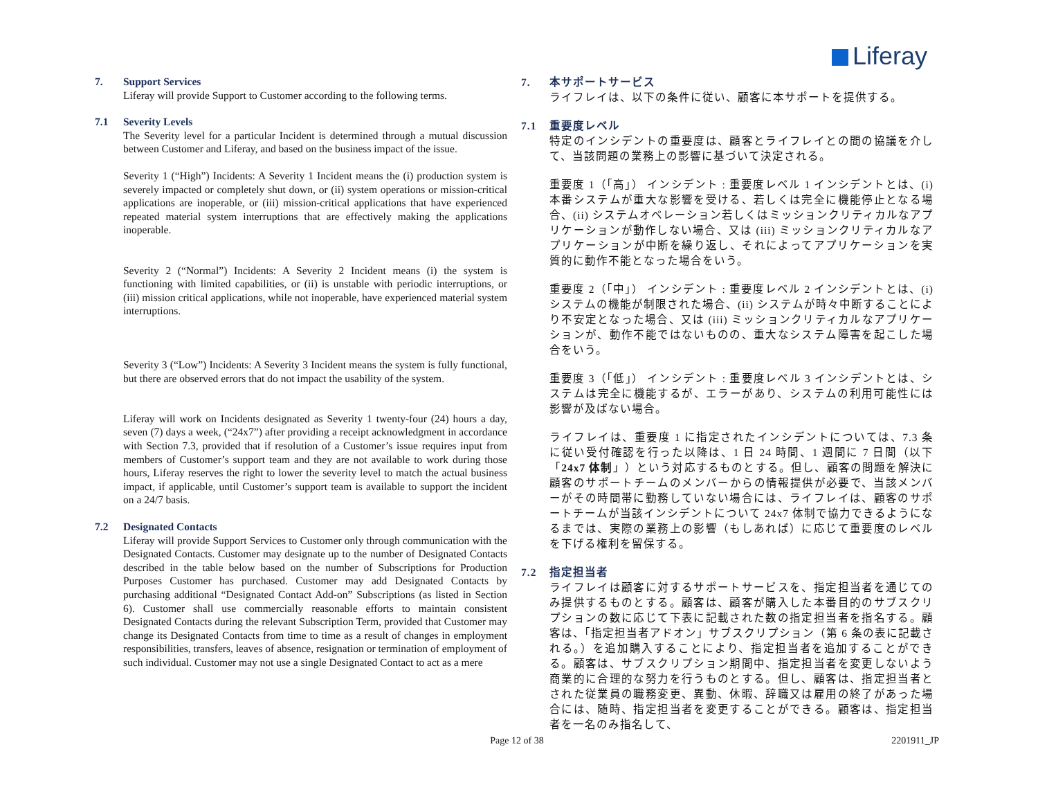Liferay
7. Support Services
Liferay will provide Support to Customer according to the following terms.
7.1 Severity Levels
The Severity level for a particular Incident is determined through a mutual discussion between Customer and Liferay, and based on the business impact of the issue.
Severity 1 (“High”) Incidents: A Severity 1 Incident means the (i) production system is severely impacted or completely shut down, or (ii) system operations or mission-critical applications are inoperable, or (iii) mission-critical applications that have experienced repeated material system interruptions that are effectively making the applications inoperable.
Severity 2 (“Normal”) Incidents: A Severity 2 Incident means (i) the system is functioning with limited capabilities, or (ii) is unstable with periodic interruptions, or (iii) mission critical applications, while not inoperable, have experienced material system interruptions.
Severity 3 (“Low”) Incidents: A Severity 3 Incident means the system is fully functional, but there are observed errors that do not impact the usability of the system.
Liferay will work on Incidents designated as Severity 1 twenty-four (24) hours a day, seven (7) days a week, (“24x7”) after providing a receipt acknowledgment in accordance with Section 7.3, provided that if resolution of a Customer’s issue requires input from members of Customer’s support team and they are not available to work during those hours, Liferay reserves the right to lower the severity level to match the actual business impact, if applicable, until Customer’s support team is available to support the incident on a 24/7 basis.
7.2 Designated Contacts
Liferay will provide Support Services to Customer only through communication with the Designated Contacts. Customer may designate up to the number of Designated Contacts described in the table below based on the number of Subscriptions for Production Purposes Customer has purchased. Customer may add Designated Contacts by purchasing additional “Designated Contact Add-on” Subscriptions (as listed in Section 6). Customer shall use commercially reasonable efforts to maintain consistent Designated Contacts during the relevant Subscription Term, provided that Customer may change its Designated Contacts from time to time as a result of changes in employment responsibilities, transfers, leaves of absence, resignation or termination of employment of such individual. Customer may not use a single Designated Contact to act as a mere
7. 本サポートサービス
ライフレイは、以下の条件に従い、顧客に本サポートを提供する。
7.1 重要度レベル
特定のインシデントの重要度は、顧客とライフレイとの間の協議を介して、当該問題の業務上の影響に基づいて決定される。
重要度 1（「高」） インシデント : 重要度レベル 1 インシデントとは、(i) 本番システムが重大な影響を受ける、若しくは完全に機能停止となる場合、(ii) システムオペレーション若しくはミッションクリティカルなアプリケーションが動作しない場合、又は (iii) ミッションクリティカルなアプリケーションが中断を繰り返し、それによってアプリケーションを実質的に動作不能となった場合をいう。
重要度 2（「中」） インシデント : 重要度レベル 2 インシデントとは、(i) システムの機能が制限された場合、(ii) システムが時々中断することにより不安定となった場合、又は (iii) ミッションクリティカルなアプリケーションが、動作不能ではないものの、重大なシステム障害を起こした場合をいう。
重要度 3（「低」） インシデント : 重要度レベル 3 インシデントとは、システムは完全に機能するが、エラーがあり、システムの利用可能性には影響が及ばない場合。
ライフレイは、重要度 1 に指定されたインシデントについては、7.3 条に従い受付確認を行った以降は、1 日 24 時間、1 週間に 7 日間（以下「24x7 体制」）という対応するものとする。但し、顧客の問題を解決に顧客のサポートチームのメンバーからの情報提供が必要で、当該メンバーがその時間帯に勤務していない場合には、ライフレイは、顧客のサポートチームが当該インシデントについて 24x7 体制で協力できるようになるまでは、実際の業務上の影響（もしあれば）に応じて重要度のレベルを下げる権利を留保する。
7.2 指定担当者
ライフレイは顧客に対するサポートサービスを、指定担当者を通じてのみ提供するものとする。顧客は、顧客が購入した本番目的のサブスクリプションの数に応じて下表に記載された数の指定担当者を指名する。顧客は、「指定担当者アドオン」サブスクリプション（第 6 条の表に記載される。）を追加購入することにより、指定担当者を追加することができる。顧客は、サブスクリプション期間中、指定担当者を変更しないよう商業的に合理的な努力を行うものとする。但し、顧客は、指定担当者とされた従業員の職務変更、異動、休暇、辞職又は雇用の終了があった場合には、随時、指定担当者を変更することができる。顧客は、指定担当者を一名のみ指名して、
Page 12 of 38 2201911_JP